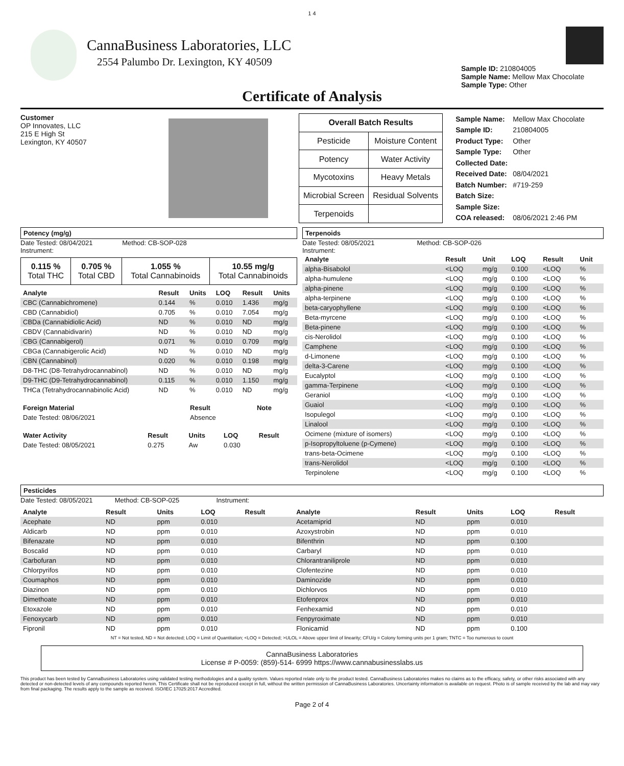1 4
CannaBusiness Laboratories, LLC
2554 Palumbo Dr. Lexington, KY 40509
Sample ID: 210804005
Sample Name: Mellow Max Chocolate
Sample Type: Other
Certificate of Analysis
Customer
OP Innovates, LLC
215 E High St
Lexington, KY 40507
| Overall Batch Results | |
| Pesticide | Moisture Content |
| Potency | Water Activity |
| Mycotoxins | Heavy Metals |
| Microbial Screen | Residual Solvents |
| Terpenoids | |
| Sample Name: | Mellow Max Chocolate |
| Sample ID: | 210804005 |
| Product Type: | Other |
| Sample Type: | Other |
| Collected Date: | |
| Received Date: | 08/04/2021 |
| Batch Number: | #719-259 |
| Batch Size: | |
| Sample Size: | |
| COA released: | 08/06/2021 2:46 PM |
Potency (mg/g)
Date Tested: 08/04/2021 Method: CB-SOP-028
Instrument:
| 0.115 % Total THC | 0.705 % Total CBD | 1.055 % Total Cannabinoids | 10.55 mg/g Total Cannabinoids |
| Analyte | Result | Units | LOQ | Result | Units |
| --- | --- | --- | --- | --- | --- |
| CBC (Cannabichromene) | 0.144 | % | 0.010 | 1.436 | mg/g |
| CBD (Cannabidiol) | 0.705 | % | 0.010 | 7.054 | mg/g |
| CBDa (Cannabidiolic Acid) | ND | % | 0.010 | ND | mg/g |
| CBDV (Cannabidivarin) | ND | % | 0.010 | ND | mg/g |
| CBG (Cannabigerol) | 0.071 | % | 0.010 | 0.709 | mg/g |
| CBGa (Cannabigerolic Acid) | ND | % | 0.010 | ND | mg/g |
| CBN (Cannabinol) | 0.020 | % | 0.010 | 0.198 | mg/g |
| D8-THC (D8-Tetrahydrocannabinol) | ND | % | 0.010 | ND | mg/g |
| D9-THC (D9-Tetrahydrocannabinol) | 0.115 | % | 0.010 | 1.150 | mg/g |
| THCa (Tetrahydrocannabinolic Acid) | ND | % | 0.010 | ND | mg/g |
| Foreign Material | Result | Note |
| --- | --- | --- |
| Date Tested: 08/06/2021 | Absence | |
| Water Activity | Result | Units | LOQ | Result |
| --- | --- | --- | --- | --- |
| Date Tested: 08/05/2021 | 0.275 | Aw | 0.030 | |
Terpenoids
Date Tested: 08/05/2021 Method: CB-SOP-026
Instrument:
| Analyte | Result | Unit | LOQ | Result | Unit |
| --- | --- | --- | --- | --- | --- |
| alpha-Bisabolol | <LOQ | mg/g | 0.100 | <LOQ | % |
| alpha-humulene | <LOQ | mg/g | 0.100 | <LOQ | % |
| alpha-pinene | <LOQ | mg/g | 0.100 | <LOQ | % |
| alpha-terpinene | <LOQ | mg/g | 0.100 | <LOQ | % |
| beta-caryophyllene | <LOQ | mg/g | 0.100 | <LOQ | % |
| Beta-myrcene | <LOQ | mg/g | 0.100 | <LOQ | % |
| Beta-pinene | <LOQ | mg/g | 0.100 | <LOQ | % |
| cis-Nerolidol | <LOQ | mg/g | 0.100 | <LOQ | % |
| Camphene | <LOQ | mg/g | 0.100 | <LOQ | % |
| d-Limonene | <LOQ | mg/g | 0.100 | <LOQ | % |
| delta-3-Carene | <LOQ | mg/g | 0.100 | <LOQ | % |
| Eucalyptol | <LOQ | mg/g | 0.100 | <LOQ | % |
| gamma-Terpinene | <LOQ | mg/g | 0.100 | <LOQ | % |
| Geraniol | <LOQ | mg/g | 0.100 | <LOQ | % |
| Guaiol | <LOQ | mg/g | 0.100 | <LOQ | % |
| Isopulegol | <LOQ | mg/g | 0.100 | <LOQ | % |
| Linalool | <LOQ | mg/g | 0.100 | <LOQ | % |
| Ocimene (mixture of isomers) | <LOQ | mg/g | 0.100 | <LOQ | % |
| p-Isopropyltoluene (p-Cymene) | <LOQ | mg/g | 0.100 | <LOQ | % |
| trans-beta-Ocimene | <LOQ | mg/g | 0.100 | <LOQ | % |
| trans-Nerolidol | <LOQ | mg/g | 0.100 | <LOQ | % |
| Terpinolene | <LOQ | mg/g | 0.100 | <LOQ | % |
Pesticides
Date Tested: 08/05/2021 Method: CB-SOP-025 Instrument:
| Analyte | Result | Units | LOQ | Result | Analyte | Result | Units | LOQ | Result |
| --- | --- | --- | --- | --- | --- | --- | --- | --- | --- |
| Acephate | ND | ppm | 0.010 | | Acetamiprid | ND | ppm | 0.010 | |
| Aldicarb | ND | ppm | 0.010 | | Azoxystrobin | ND | ppm | 0.010 | |
| Bifenazate | ND | ppm | 0.010 | | Bifenthrin | ND | ppm | 0.100 | |
| Boscalid | ND | ppm | 0.010 | | Carbaryl | ND | ppm | 0.010 | |
| Carbofuran | ND | ppm | 0.010 | | Chlorantraniliprole | ND | ppm | 0.010 | |
| Chlorpyrifos | ND | ppm | 0.010 | | Clofentezine | ND | ppm | 0.010 | |
| Coumaphos | ND | ppm | 0.010 | | Daminozide | ND | ppm | 0.010 | |
| Diazinon | ND | ppm | 0.010 | | Dichlorvos | ND | ppm | 0.010 | |
| Dimethoate | ND | ppm | 0.010 | | Etofenprox | ND | ppm | 0.010 | |
| Etoxazole | ND | ppm | 0.010 | | Fenhexamid | ND | ppm | 0.010 | |
| Fenoxycarb | ND | ppm | 0.010 | | Fenpyroximate | ND | ppm | 0.010 | |
| Fipronil | ND | ppm | 0.010 | | Flonicamid | ND | ppm | 0.100 | |
NT = Not tested, ND = Not detected; LOQ = Limit of Quantitation; <LOQ = Detected; >ULOL = Above upper limit of linearity; CFU/g = Colony forming units per 1 gram; TNTC = Too numerous to count
CannaBusiness Laboratories
License # P-0059: (859)-514- 6999 https://www.cannabusinesslabs.us
This product has been tested by CannaBusiness Laboratories using validated testing methodologies and a quality system. Values reported relate only to the product tested. CannaBusiness Laboratories makes no claims as to the efficacy, safety, or other risks associated with any detected or non-detected levels of any compounds reported herein. This Certificate shall not be reproduced except in full, without the written permission of CannaBusiness Laboratories. Uncertainty information is available on request. Photo is of sample received by the lab and may vary from final packaging. The results apply to the sample as received. ISO/IEC 17025:2017 Accredited.
Page 2 of 4